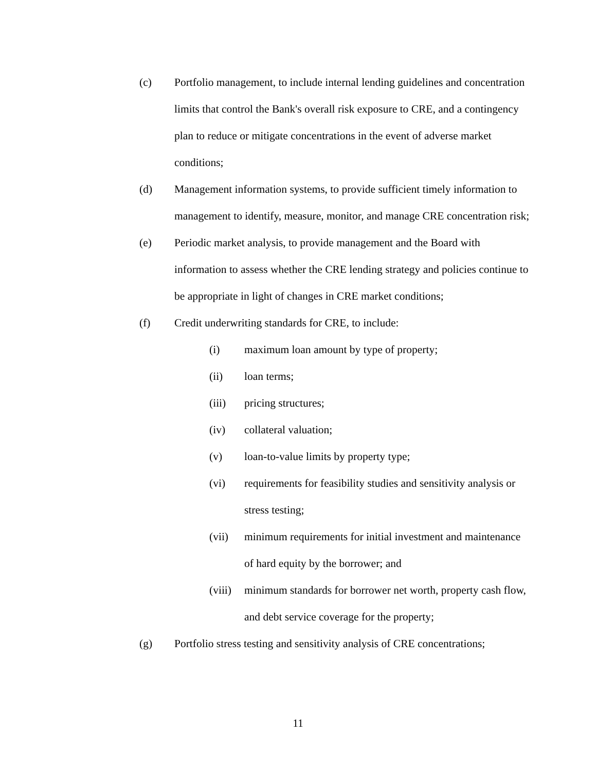(c) Portfolio management, to include internal lending guidelines and concentration limits that control the Bank's overall risk exposure to CRE, and a contingency plan to reduce or mitigate concentrations in the event of adverse market conditions;
(d) Management information systems, to provide sufficient timely information to management to identify, measure, monitor, and manage CRE concentration risk;
(e) Periodic market analysis, to provide management and the Board with information to assess whether the CRE lending strategy and policies continue to be appropriate in light of changes in CRE market conditions;
(f) Credit underwriting standards for CRE, to include:
(i) maximum loan amount by type of property;
(ii) loan terms;
(iii) pricing structures;
(iv) collateral valuation;
(v) loan-to-value limits by property type;
(vi) requirements for feasibility studies and sensitivity analysis or stress testing;
(vii) minimum requirements for initial investment and maintenance of hard equity by the borrower; and
(viii)
minimum standards for borrower net worth, property cash flow, and debt service coverage for the property;
(g) Portfolio stress testing and sensitivity analysis of CRE concentrations;
11